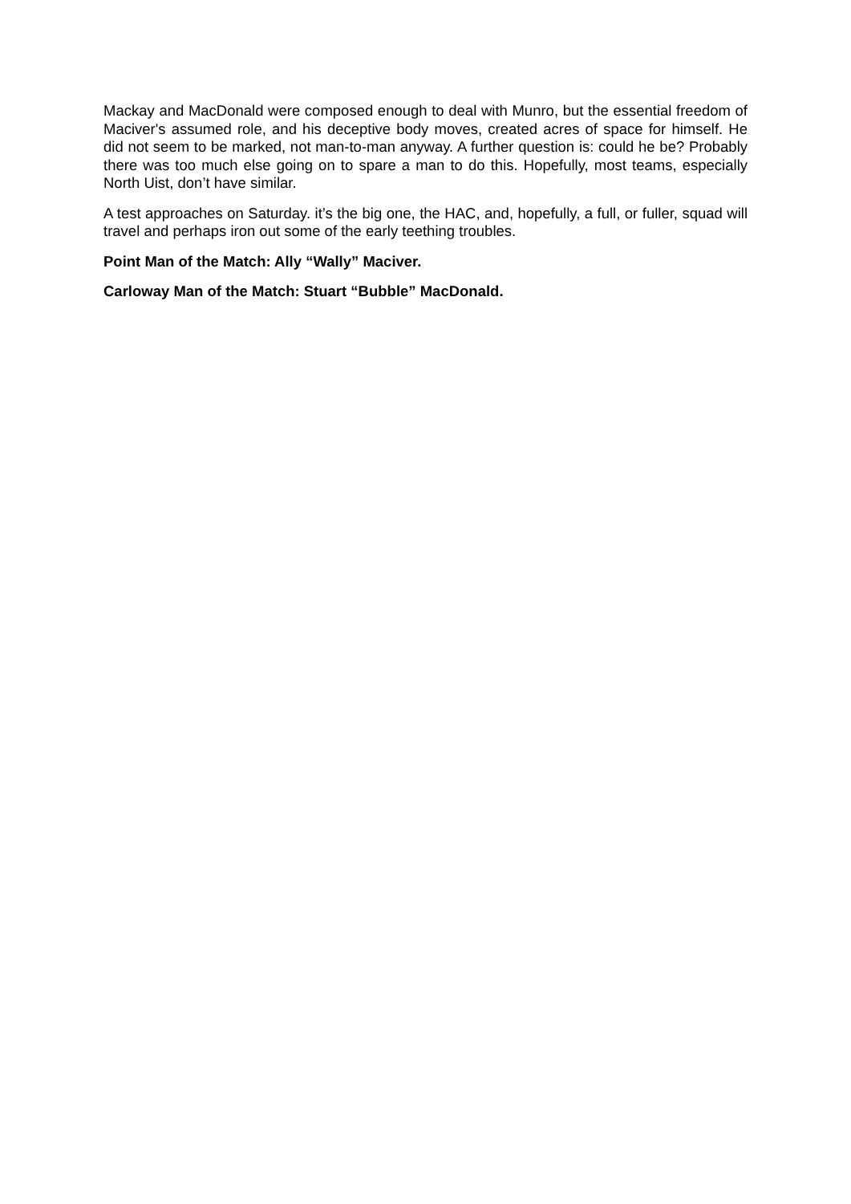Mackay and MacDonald were composed enough to deal with Munro, but the essential freedom of Maciver's assumed role, and his deceptive body moves, created acres of space for himself. He did not seem to be marked, not man-to-man anyway. A further question is: could he be? Probably there was too much else going on to spare a man to do this. Hopefully, most teams, especially North Uist, don’t have similar.
A test approaches on Saturday. it’s the big one, the HAC, and, hopefully, a full, or fuller, squad will travel and perhaps iron out some of the early teething troubles.
Point Man of the Match: Ally “Wally” Maciver.
Carloway Man of the Match: Stuart “Bubble” MacDonald.